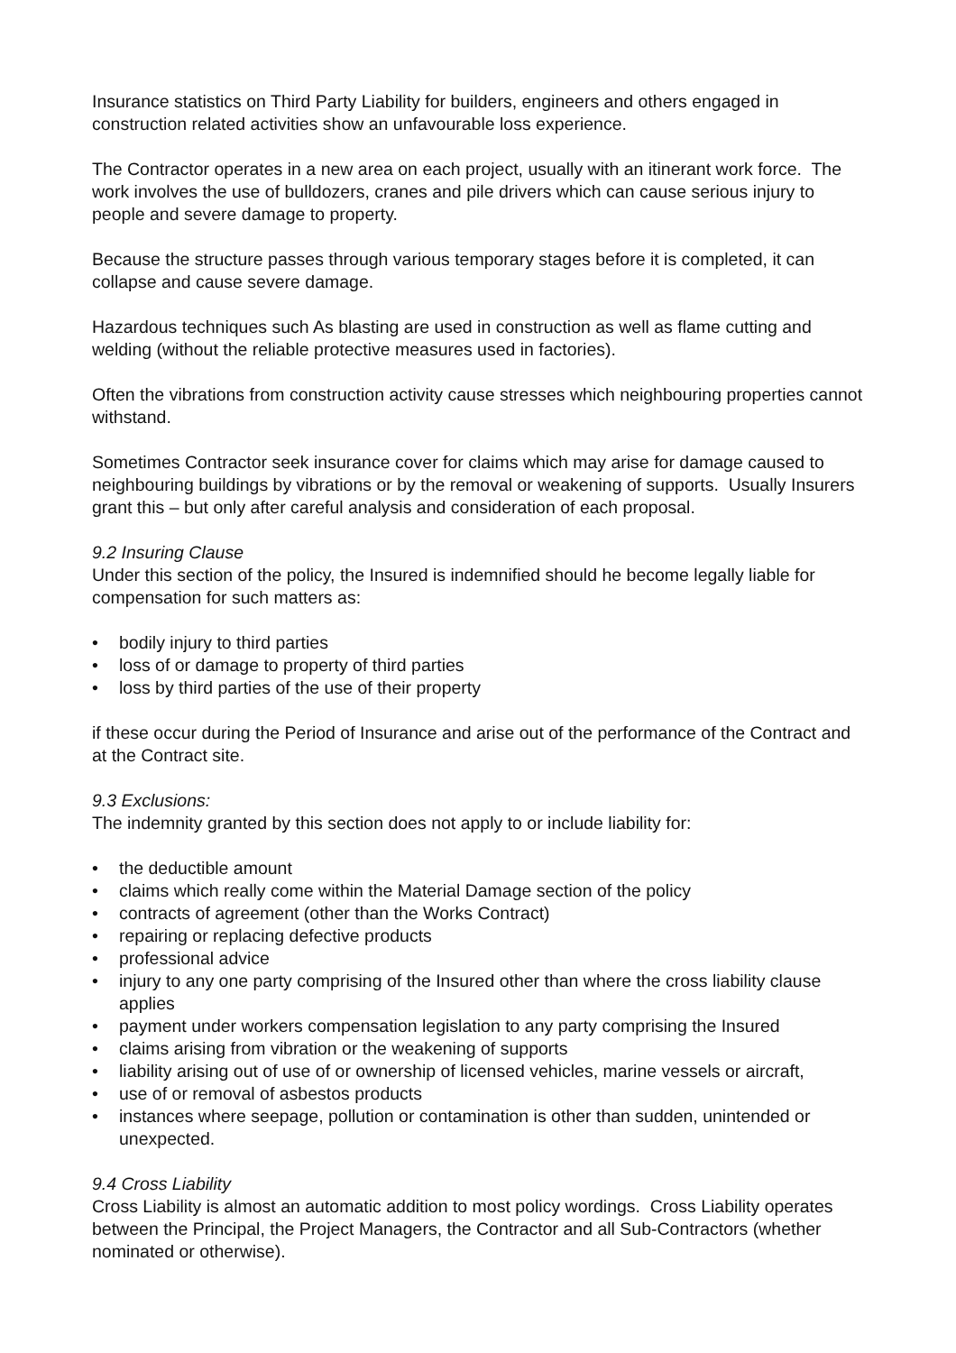Insurance statistics on Third Party Liability for builders, engineers and others engaged in construction related activities show an unfavourable loss experience.
The Contractor operates in a new area on each project, usually with an itinerant work force. The work involves the use of bulldozers, cranes and pile drivers which can cause serious injury to people and severe damage to property.
Because the structure passes through various temporary stages before it is completed, it can collapse and cause severe damage.
Hazardous techniques such As blasting are used in construction as well as flame cutting and welding (without the reliable protective measures used in factories).
Often the vibrations from construction activity cause stresses which neighbouring properties cannot withstand.
Sometimes Contractor seek insurance cover for claims which may arise for damage caused to neighbouring buildings by vibrations or by the removal or weakening of supports. Usually Insurers grant this – but only after careful analysis and consideration of each proposal.
9.2 Insuring Clause
Under this section of the policy, the Insured is indemnified should he become legally liable for compensation for such matters as:
• bodily injury to third parties
• loss of or damage to property of third parties
• loss by third parties of the use of their property
if these occur during the Period of Insurance and arise out of the performance of the Contract and at the Contract site.
9.3 Exclusions:
The indemnity granted by this section does not apply to or include liability for:
• the deductible amount
• claims which really come within the Material Damage section of the policy
• contracts of agreement (other than the Works Contract)
• repairing or replacing defective products
• professional advice
• injury to any one party comprising of the Insured other than where the cross liability clause applies
• payment under workers compensation legislation to any party comprising the Insured
• claims arising from vibration or the weakening of supports
• liability arising out of use of or ownership of licensed vehicles, marine vessels or aircraft,
• use of or removal of asbestos products
• instances where seepage, pollution or contamination is other than sudden, unintended or unexpected.
9.4 Cross Liability
Cross Liability is almost an automatic addition to most policy wordings. Cross Liability operates between the Principal, the Project Managers, the Contractor and all Sub-Contractors (whether nominated or otherwise).